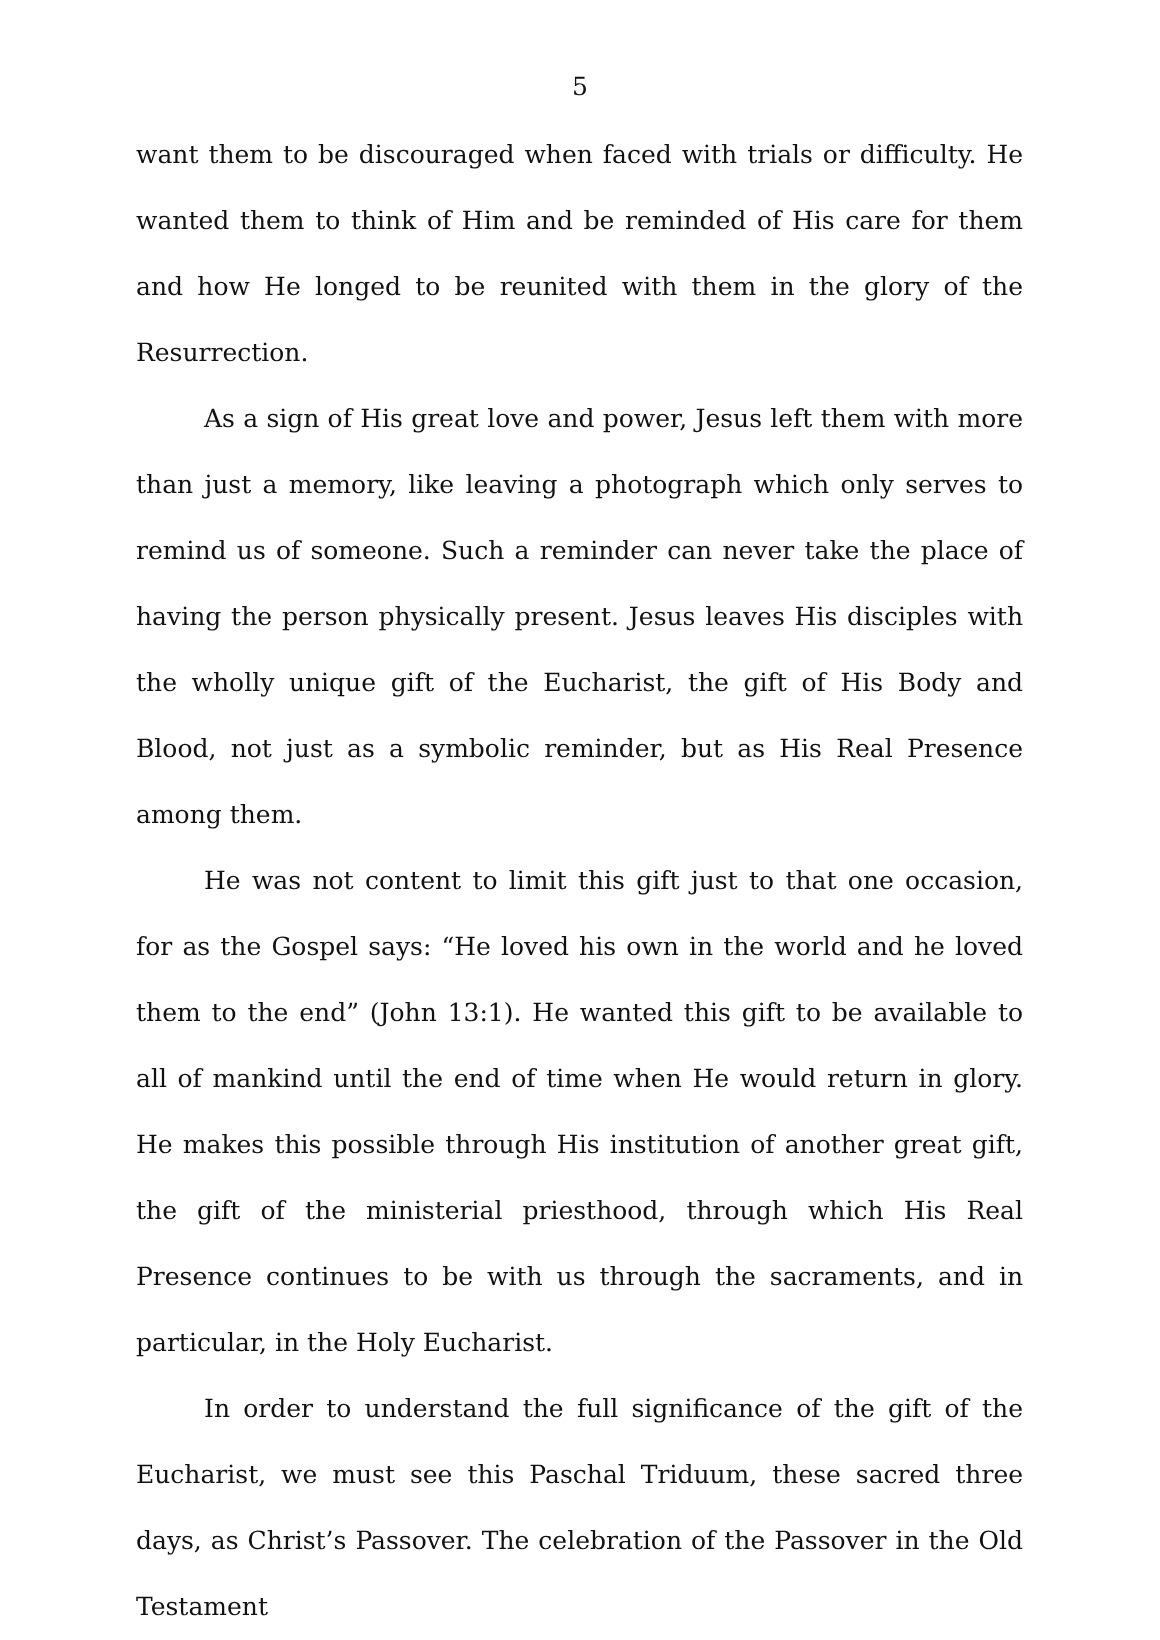5
want them to be discouraged when faced with trials or difficulty. He wanted them to think of Him and be reminded of His care for them and how He longed to be reunited with them in the glory of the Resurrection.
As a sign of His great love and power, Jesus left them with more than just a memory, like leaving a photograph which only serves to remind us of someone. Such a reminder can never take the place of having the person physically present. Jesus leaves His disciples with the wholly unique gift of the Eucharist, the gift of His Body and Blood, not just as a symbolic reminder, but as His Real Presence among them.
He was not content to limit this gift just to that one occasion, for as the Gospel says: “He loved his own in the world and he loved them to the end” (John 13:1). He wanted this gift to be available to all of mankind until the end of time when He would return in glory. He makes this possible through His institution of another great gift, the gift of the ministerial priesthood, through which His Real Presence continues to be with us through the sacraments, and in particular, in the Holy Eucharist.
In order to understand the full significance of the gift of the Eucharist, we must see this Paschal Triduum, these sacred three days, as Christ’s Passover. The celebration of the Passover in the Old Testament